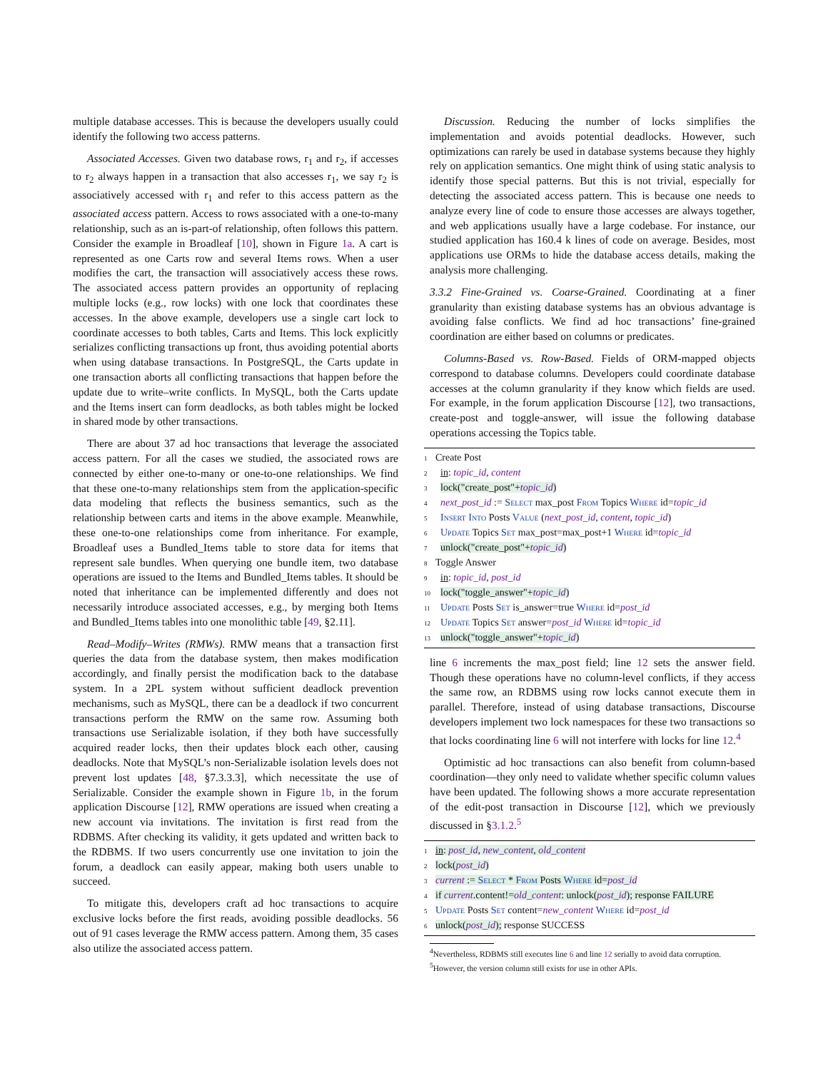multiple database accesses. This is because the developers usually could identify the following two access patterns.
Associated Accesses. Given two database rows, r<sub>1</sub> and r<sub>2</sub>, if accesses to r<sub>2</sub> always happen in a transaction that also accesses r<sub>1</sub>, we say r<sub>2</sub> is associatively accessed with r<sub>1</sub> and refer to this access pattern as the associated access pattern. Access to rows associated with a one-to-many relationship, such as an is-part-of relationship, often follows this pattern. Consider the example in Broadleaf [10], shown in Figure 1a. A cart is represented as one Carts row and several Items rows. When a user modifies the cart, the transaction will associatively access these rows. The associated access pattern provides an opportunity of replacing multiple locks (e.g., row locks) with one lock that coordinates these accesses. In the above example, developers use a single cart lock to coordinate accesses to both tables, Carts and Items. This lock explicitly serializes conflicting transactions up front, thus avoiding potential aborts when using database transactions. In PostgreSQL, the Carts update in one transaction aborts all conflicting transactions that happen before the update due to write–write conflicts. In MySQL, both the Carts update and the Items insert can form deadlocks, as both tables might be locked in shared mode by other transactions.
There are about 37 ad hoc transactions that leverage the associated access pattern. For all the cases we studied, the associated rows are connected by either one-to-many or one-to-one relationships. We find that these one-to-many relationships stem from the application-specific data modeling that reflects the business semantics, such as the relationship between carts and items in the above example. Meanwhile, these one-to-one relationships come from inheritance. For example, Broadleaf uses a Bundled_Items table to store data for items that represent sale bundles. When querying one bundle item, two database operations are issued to the Items and Bundled_Items tables. It should be noted that inheritance can be implemented differently and does not necessarily introduce associated accesses, e.g., by merging both Items and Bundled_Items tables into one monolithic table [49, §2.11].
Read–Modify–Writes (RMWs). RMW means that a transaction first queries the data from the database system, then makes modification accordingly, and finally persist the modification back to the database system. In a 2PL system without sufficient deadlock prevention mechanisms, such as MySQL, there can be a deadlock if two concurrent transactions perform the RMW on the same row. Assuming both transactions use Serializable isolation, if they both have successfully acquired reader locks, then their updates block each other, causing deadlocks. Note that MySQL’s non-Serializable isolation levels does not prevent lost updates [48, §7.3.3.3], which necessitate the use of Serializable. Consider the example shown in Figure 1b, in the forum application Discourse [12], RMW operations are issued when creating a new account via invitations. The invitation is first read from the RDBMS. After checking its validity, it gets updated and written back to the RDBMS. If two users concurrently use one invitation to join the forum, a deadlock can easily appear, making both users unable to succeed.
To mitigate this, developers craft ad hoc transactions to acquire exclusive locks before the first reads, avoiding possible deadlocks. 56 out of 91 cases leverage the RMW access pattern. Among them, 35 cases also utilize the associated access pattern.
Discussion. Reducing the number of locks simplifies the implementation and avoids potential deadlocks. However, such optimizations can rarely be used in database systems because they highly rely on application semantics. One might think of using static analysis to identify those special patterns. But this is not trivial, especially for detecting the associated access pattern. This is because one needs to analyze every line of code to ensure those accesses are always together, and web applications usually have a large codebase. For instance, our studied application has 160.4 k lines of code on average. Besides, most applications use ORMs to hide the database access details, making the analysis more challenging.
3.3.2 Fine-Grained vs. Coarse-Grained. Coordinating at a finer granularity than existing database systems has an obvious advantage is avoiding false conflicts. We find ad hoc transactions’ fine-grained coordination are either based on columns or predicates.
Columns-Based vs. Row-Based. Fields of ORM-mapped objects correspond to database columns. Developers could coordinate database accesses at the column granularity if they know which fields are used. For example, in the forum application Discourse [12], two transactions, create-post and toggle-answer, will issue the following database operations accessing the Topics table.
1 Create Post
2 in: topic_id, content
3 lock("create_post"+topic_id)
4 next_post_id := Select max_post From Topics Where id=topic_id
5 Insert Into Posts Value (next_post_id, content, topic_id)
6 Update Topics Set max_post=max_post+1 Where id=topic_id
7 unlock("create_post"+topic_id)
8 Toggle Answer
9 in: topic_id, post_id
10 lock("toggle_answer"+topic_id)
11 Update Posts Set is_answer=true Where id=post_id
12 Update Topics Set answer=post_id Where id=topic_id
13 unlock("toggle_answer"+topic_id)
line 6 increments the max_post field; line 12 sets the answer field. Though these operations have no column-level conflicts, if they access the same row, an RDBMS using row locks cannot execute them in parallel. Therefore, instead of using database transactions, Discourse developers implement two lock namespaces for these two transactions so that locks coordinating line 6 will not interfere with locks for line 12.<sup>4</sup>
Optimistic ad hoc transactions can also benefit from column-based coordination—they only need to validate whether specific column values have been updated. The following shows a more accurate representation of the edit-post transaction in Discourse [12], which we previously discussed in §3.1.2.<sup>5</sup>
1 in: post_id, new_content, old_content
2 lock(post_id)
3 current := Select * From Posts Where id=post_id
4 if current.content!=old_content: unlock(post_id); response FAILURE
5 Update Posts Set content=new_content Where id=post_id
6 unlock(post_id); response SUCCESS
<sup>4</sup> Nevertheless, RDBMS still executes line 6 and line 12 serially to avoid data corruption.
<sup>5</sup> However, the version column still exists for use in other APIs.